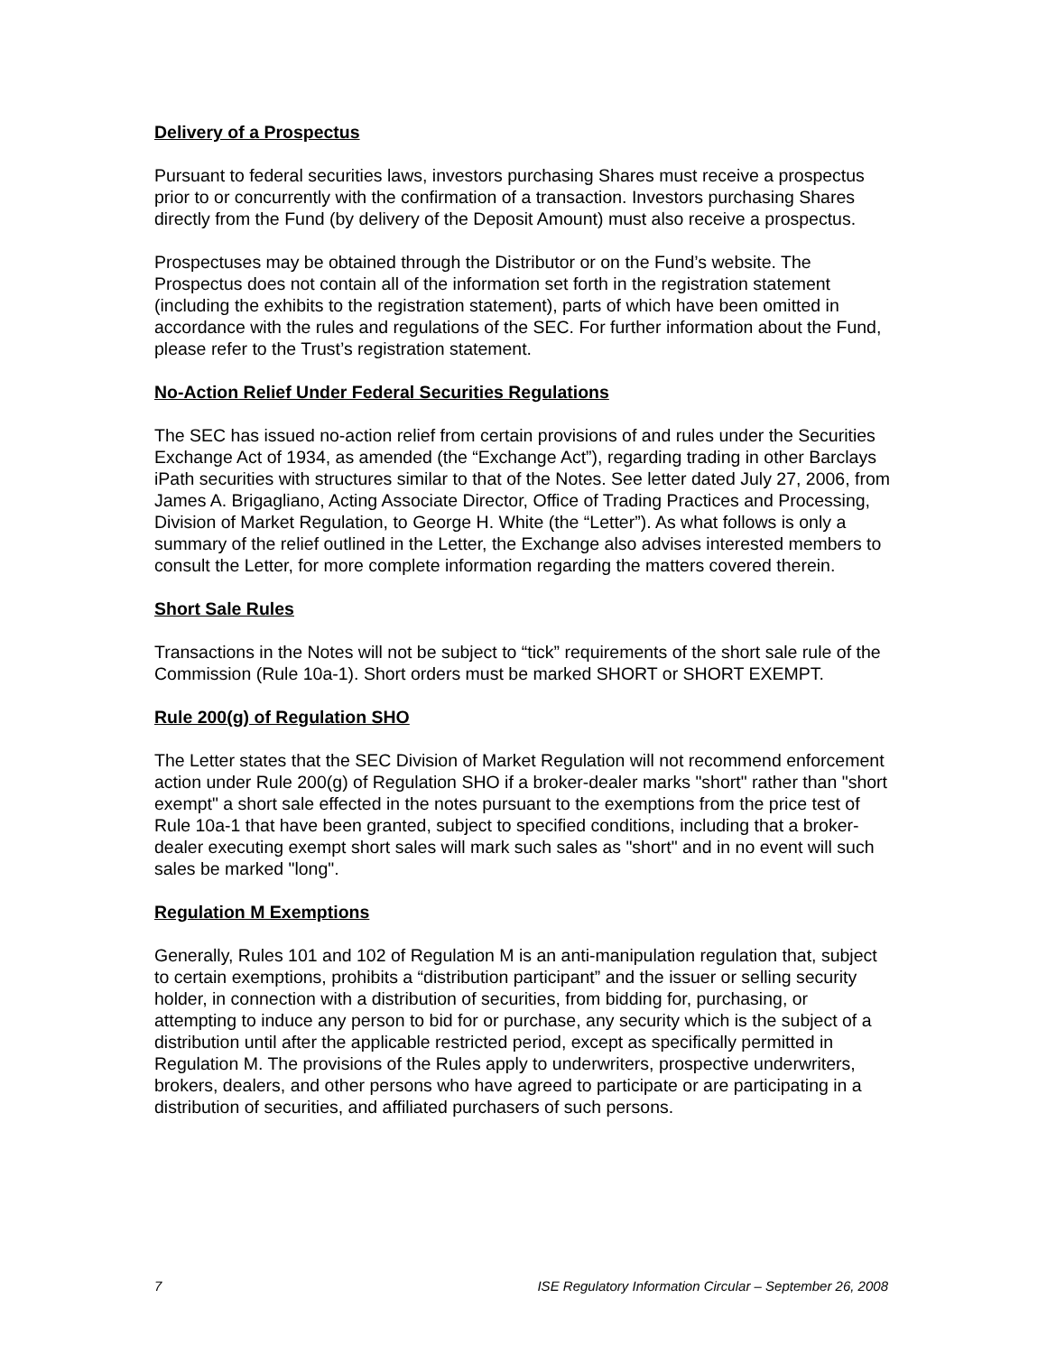Delivery of a Prospectus
Pursuant to federal securities laws, investors purchasing Shares must receive a prospectus prior to or concurrently with the confirmation of a transaction. Investors purchasing Shares directly from the Fund (by delivery of the Deposit Amount) must also receive a prospectus.
Prospectuses may be obtained through the Distributor or on the Fund’s website. The Prospectus does not contain all of the information set forth in the registration statement (including the exhibits to the registration statement), parts of which have been omitted in accordance with the rules and regulations of the SEC. For further information about the Fund, please refer to the Trust’s registration statement.
No-Action Relief Under Federal Securities Regulations
The SEC has issued no-action relief from certain provisions of and rules under the Securities Exchange Act of 1934, as amended (the “Exchange Act”), regarding trading in other Barclays iPath securities with structures similar to that of the Notes. See letter dated July 27, 2006, from James A. Brigagliano, Acting Associate Director, Office of Trading Practices and Processing, Division of Market Regulation, to George H. White (the “Letter”). As what follows is only a summary of the relief outlined in the Letter, the Exchange also advises interested members to consult the Letter, for more complete information regarding the matters covered therein.
Short Sale Rules
Transactions in the Notes will not be subject to “tick” requirements of the short sale rule of the Commission (Rule 10a-1). Short orders must be marked SHORT or SHORT EXEMPT.
Rule 200(g) of Regulation SHO
The Letter states that the SEC Division of Market Regulation will not recommend enforcement action under Rule 200(g) of Regulation SHO if a broker-dealer marks "short" rather than "short exempt" a short sale effected in the notes pursuant to the exemptions from the price test of Rule 10a-1 that have been granted, subject to specified conditions, including that a broker-dealer executing exempt short sales will mark such sales as "short" and in no event will such sales be marked "long".
Regulation M Exemptions
Generally, Rules 101 and 102 of Regulation M is an anti-manipulation regulation that, subject to certain exemptions, prohibits a “distribution participant” and the issuer or selling security holder, in connection with a distribution of securities, from bidding for, purchasing, or attempting to induce any person to bid for or purchase, any security which is the subject of a distribution until after the applicable restricted period, except as specifically permitted in Regulation M. The provisions of the Rules apply to underwriters, prospective underwriters, brokers, dealers, and other persons who have agreed to participate or are participating in a distribution of securities, and affiliated purchasers of such persons.
7 ISE Regulatory Information Circular – September 26, 2008